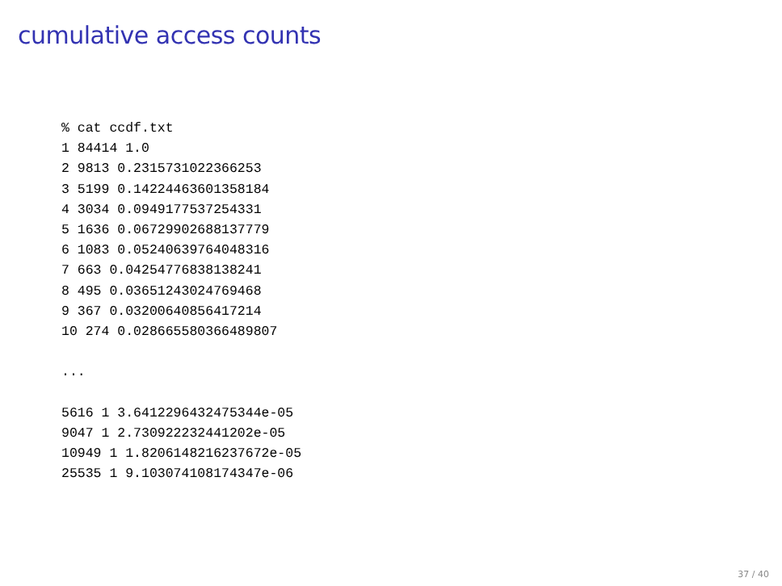cumulative access counts
% cat ccdf.txt
1 84414 1.0
2 9813 0.2315731022366253
3 5199 0.14224463601358184
4 3034 0.0949177537254331
5 1636 0.06729902688137779
6 1083 0.05240639764048316
7 663 0.04254776838138241
8 495 0.03651243024769468
9 367 0.03200640856417214
10 274 0.028665580366489807

...

5616 1 3.6412296432475344e-05
9047 1 2.730922232441202e-05
10949 1 1.8206148216237672e-05
25535 1 9.103074108174347e-06
37 / 40